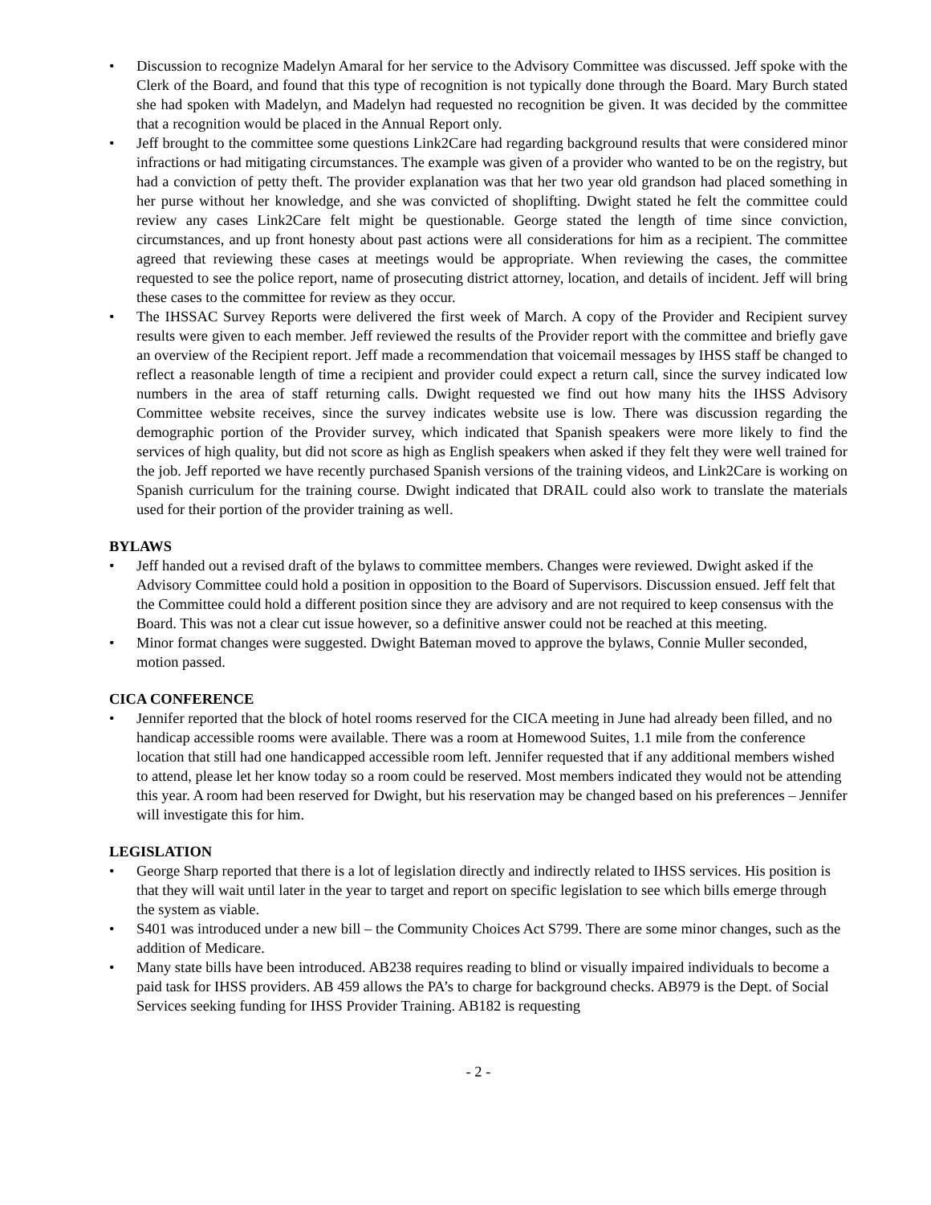• Discussion to recognize Madelyn Amaral for her service to the Advisory Committee was discussed. Jeff spoke with the Clerk of the Board, and found that this type of recognition is not typically done through the Board. Mary Burch stated she had spoken with Madelyn, and Madelyn had requested no recognition be given. It was decided by the committee that a recognition would be placed in the Annual Report only.
• Jeff brought to the committee some questions Link2Care had regarding background results that were considered minor infractions or had mitigating circumstances. The example was given of a provider who wanted to be on the registry, but had a conviction of petty theft. The provider explanation was that her two year old grandson had placed something in her purse without her knowledge, and she was convicted of shoplifting. Dwight stated he felt the committee could review any cases Link2Care felt might be questionable. George stated the length of time since conviction, circumstances, and up front honesty about past actions were all considerations for him as a recipient. The committee agreed that reviewing these cases at meetings would be appropriate. When reviewing the cases, the committee requested to see the police report, name of prosecuting district attorney, location, and details of incident. Jeff will bring these cases to the committee for review as they occur.
• The IHSSAC Survey Reports were delivered the first week of March. A copy of the Provider and Recipient survey results were given to each member. Jeff reviewed the results of the Provider report with the committee and briefly gave an overview of the Recipient report. Jeff made a recommendation that voicemail messages by IHSS staff be changed to reflect a reasonable length of time a recipient and provider could expect a return call, since the survey indicated low numbers in the area of staff returning calls. Dwight requested we find out how many hits the IHSS Advisory Committee website receives, since the survey indicates website use is low. There was discussion regarding the demographic portion of the Provider survey, which indicated that Spanish speakers were more likely to find the services of high quality, but did not score as high as English speakers when asked if they felt they were well trained for the job. Jeff reported we have recently purchased Spanish versions of the training videos, and Link2Care is working on Spanish curriculum for the training course. Dwight indicated that DRAIL could also work to translate the materials used for their portion of the provider training as well.
BYLAWS
• Jeff handed out a revised draft of the bylaws to committee members. Changes were reviewed. Dwight asked if the Advisory Committee could hold a position in opposition to the Board of Supervisors. Discussion ensued. Jeff felt that the Committee could hold a different position since they are advisory and are not required to keep consensus with the Board. This was not a clear cut issue however, so a definitive answer could not be reached at this meeting.
• Minor format changes were suggested. Dwight Bateman moved to approve the bylaws, Connie Muller seconded, motion passed.
CICA CONFERENCE
• Jennifer reported that the block of hotel rooms reserved for the CICA meeting in June had already been filled, and no handicap accessible rooms were available. There was a room at Homewood Suites, 1.1 mile from the conference location that still had one handicapped accessible room left. Jennifer requested that if any additional members wished to attend, please let her know today so a room could be reserved. Most members indicated they would not be attending this year. A room had been reserved for Dwight, but his reservation may be changed based on his preferences – Jennifer will investigate this for him.
LEGISLATION
• George Sharp reported that there is a lot of legislation directly and indirectly related to IHSS services. His position is that they will wait until later in the year to target and report on specific legislation to see which bills emerge through the system as viable.
• S401 was introduced under a new bill – the Community Choices Act S799. There are some minor changes, such as the addition of Medicare.
• Many state bills have been introduced. AB238 requires reading to blind or visually impaired individuals to become a paid task for IHSS providers. AB 459 allows the PA’s to charge for background checks. AB979 is the Dept. of Social Services seeking funding for IHSS Provider Training. AB182 is requesting
- 2 -